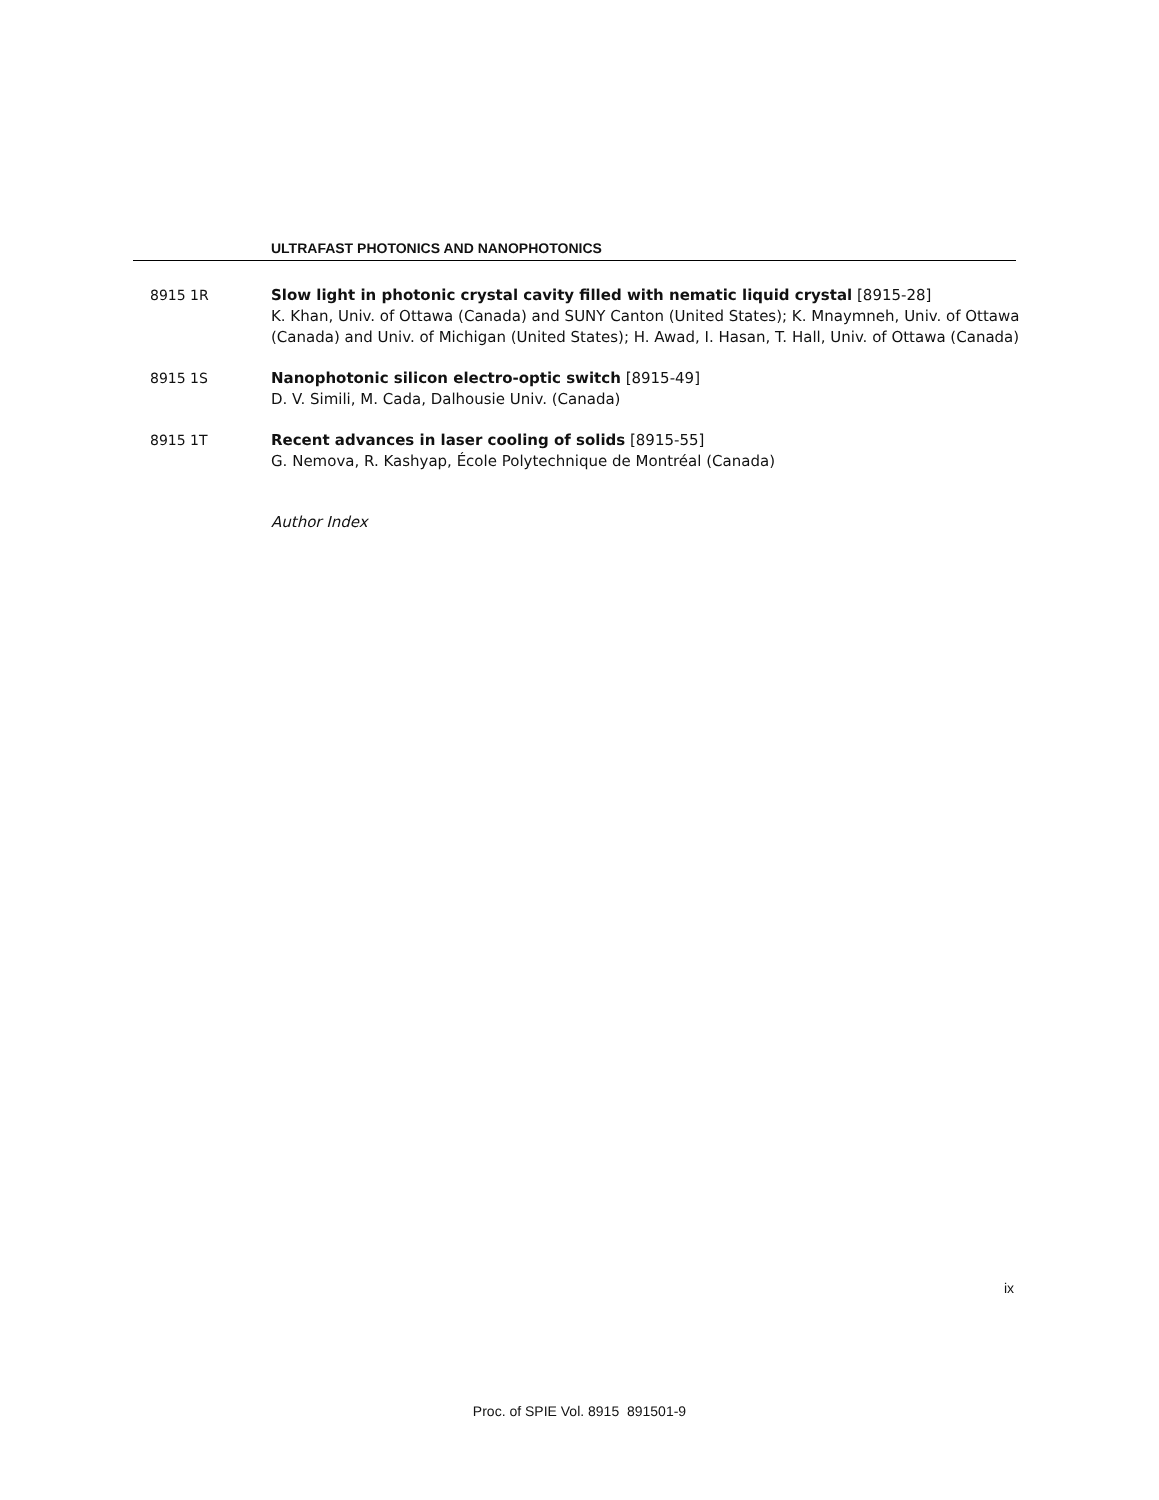ULTRAFAST PHOTONICS AND NANOPHOTONICS
8915 1R Slow light in photonic crystal cavity filled with nematic liquid crystal [8915-28]
K. Khan, Univ. of Ottawa (Canada) and SUNY Canton (United States); K. Mnaymneh, Univ. of Ottawa (Canada) and Univ. of Michigan (United States); H. Awad, I. Hasan, T. Hall, Univ. of Ottawa (Canada)
8915 1S Nanophotonic silicon electro-optic switch [8915-49]
D. V. Simili, M. Cada, Dalhousie Univ. (Canada)
8915 1T Recent advances in laser cooling of solids [8915-55]
G. Nemova, R. Kashyap, École Polytechnique de Montréal (Canada)
Author Index
ix
Proc. of SPIE Vol. 8915 891501-9